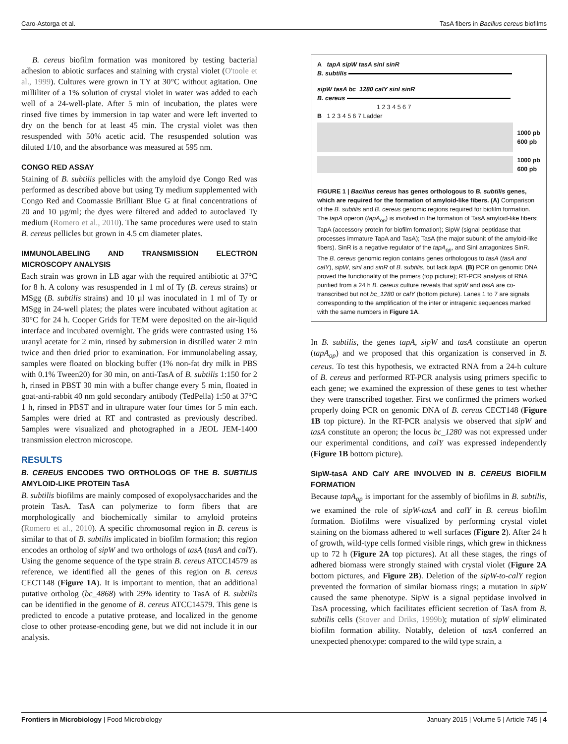Caro-Astorga et al. TasA fibers in Bacillus cereus biofilms
B. cereus biofilm formation was monitored by testing bacterial adhesion to abiotic surfaces and staining with crystal violet (O'toole et al., 1999). Cultures were grown in TY at 30°C without agitation. One milliliter of a 1% solution of crystal violet in water was added to each well of a 24-well-plate. After 5 min of incubation, the plates were rinsed five times by immersion in tap water and were left inverted to dry on the bench for at least 45 min. The crystal violet was then resuspended with 50% acetic acid. The resuspended solution was diluted 1/10, and the absorbance was measured at 595 nm.
CONGO RED ASSAY
Staining of B. subtilis pellicles with the amyloid dye Congo Red was performed as described above but using Ty medium supplemented with Congo Red and Coomassie Brilliant Blue G at final concentrations of 20 and 10 µg/ml; the dyes were filtered and added to autoclaved Ty medium (Romero et al., 2010). The same procedures were used to stain B. cereus pellicles but grown in 4.5 cm diameter plates.
IMMUNOLABELING AND TRANSMISSION ELECTRON MICROSCOPY ANALYSIS
Each strain was grown in LB agar with the required antibiotic at 37°C for 8 h. A colony was resuspended in 1 ml of Ty (B. cereus strains) or MSgg (B. subtilis strains) and 10 µl was inoculated in 1 ml of Ty or MSgg in 24-well plates; the plates were incubated without agitation at 30°C for 24 h. Cooper Grids for TEM were deposited on the air-liquid interface and incubated overnight. The grids were contrasted using 1% uranyl acetate for 2 min, rinsed by submersion in distilled water 2 min twice and then dried prior to examination. For immunolabeling assay, samples were floated on blocking buffer (1% non-fat dry milk in PBS with 0.1% Tween20) for 30 min, on anti-TasA of B. subtilis 1:150 for 2 h, rinsed in PBST 30 min with a buffer change every 5 min, floated in goat-anti-rabbit 40 nm gold secondary antibody (TedPella) 1:50 at 37°C 1 h, rinsed in PBST and in ultrapure water four times for 5 min each. Samples were dried at RT and contrasted as previously described. Samples were visualized and photographed in a JEOL JEM-1400 transmission electron microscope.
RESULTS
B. CEREUS ENCODES TWO ORTHOLOGS OF THE B. SUBTILIS AMYLOID-LIKE PROTEIN TasA
B. subtilis biofilms are mainly composed of exopolysaccharides and the protein TasA. TasA can polymerize to form fibers that are morphologically and biochemically similar to amyloid proteins (Romero et al., 2010). A specific chromosomal region in B. cereus is similar to that of B. subtilis implicated in biofilm formation; this region encodes an ortholog of sipW and two orthologs of tasA (tasA and calY). Using the genome sequence of the type strain B. cereus ATCC14579 as reference, we identified all the genes of this region on B. cereus CECT148 (Figure 1A). It is important to mention, that an additional putative ortholog (bc_4868) with 29% identity to TasA of B. subtilis can be identified in the genome of B. cereus ATCC14579. This gene is predicted to encode a putative protease, and localized in the genome close to other protease-encoding gene, but we did not include it in our analysis.
A tapA sipW tasA sinI sinR
B. subtilis
sipW tasA bc_1280 calY sinI sinR
B. cereus
1 2 3 4 5 6 7
B 1 2 3 4 5 6 7 Ladder
1000 pb
600 pb
1000 pb
600 pb
FIGURE 1 | Bacillus cereus has genes orthologous to B. subtilis genes, which are required for the formation of amyloid-like fibers. (A) Comparison of the B. subtilis and B. cereus genomic regions required for biofilm formation. The tapA operon (tapA<sub>op</sub>) is involved in the formation of TasA amyloid-like fibers; TapA (accessory protein for biofilm formation); SipW (signal peptidase that processes immature TapA and TasA); TasA (the major subunit of the amyloid-like fibers). SinR is a negative regulator of the tapA<sub>op</sub>, and SinI antagonizes SinR. The B. cereus genomic region contains genes orthologous to tasA (tasA and calY), sipW, sinI and sinR of B. subtilis, but lack tapA. (B) PCR on genomic DNA proved the functionality of the primers (top picture); RT-PCR analysis of RNA purified from a 24 h B. cereus culture reveals that sipW and tasA are co-transcribed but not bc_1280 or calY (bottom picture). Lanes 1 to 7 are signals corresponding to the amplification of the inter or intragenic sequences marked with the same numbers in Figure 1A.
In B. subtilis, the genes tapA, sipW and tasA constitute an operon (tapA<sub>op</sub>) and we proposed that this organization is conserved in B. cereus. To test this hypothesis, we extracted RNA from a 24-h culture of B. cereus and performed RT-PCR analysis using primers specific to each gene; we examined the expression of these genes to test whether they were transcribed together. First we confirmed the primers worked properly doing PCR on genomic DNA of B. cereus CECT148 (Figure 1B top picture). In the RT-PCR analysis we observed that sipW and tasA constitute an operon; the locus bc_1280 was not expressed under our experimental conditions, and calY was expressed independently (Figure 1B bottom picture).
SipW-tasA AND CalY ARE INVOLVED IN B. CEREUS BIOFILM FORMATION
Because tapA<sub>op</sub> is important for the assembly of biofilms in B. subtilis, we examined the role of sipW-tasA and calY in B. cereus biofilm formation. Biofilms were visualized by performing crystal violet staining on the biomass adhered to well surfaces (Figure 2). After 24 h of growth, wild-type cells formed visible rings, which grew in thickness up to 72 h (Figure 2A top pictures). At all these stages, the rings of adhered biomass were strongly stained with crystal violet (Figure 2A bottom pictures, and Figure 2B). Deletion of the sipW-to-calY region prevented the formation of similar biomass rings; a mutation in sipW caused the same phenotype. SipW is a signal peptidase involved in TasA processing, which facilitates efficient secretion of TasA from B. subtilis cells (Stover and Driks, 1999b); mutation of sipW eliminated biofilm formation ability. Notably, deletion of tasA conferred an unexpected phenotype: compared to the wild type strain, a
Frontiers in Microbiology | Food Microbiology January 2015 | Volume 5 | Article 745 | 4